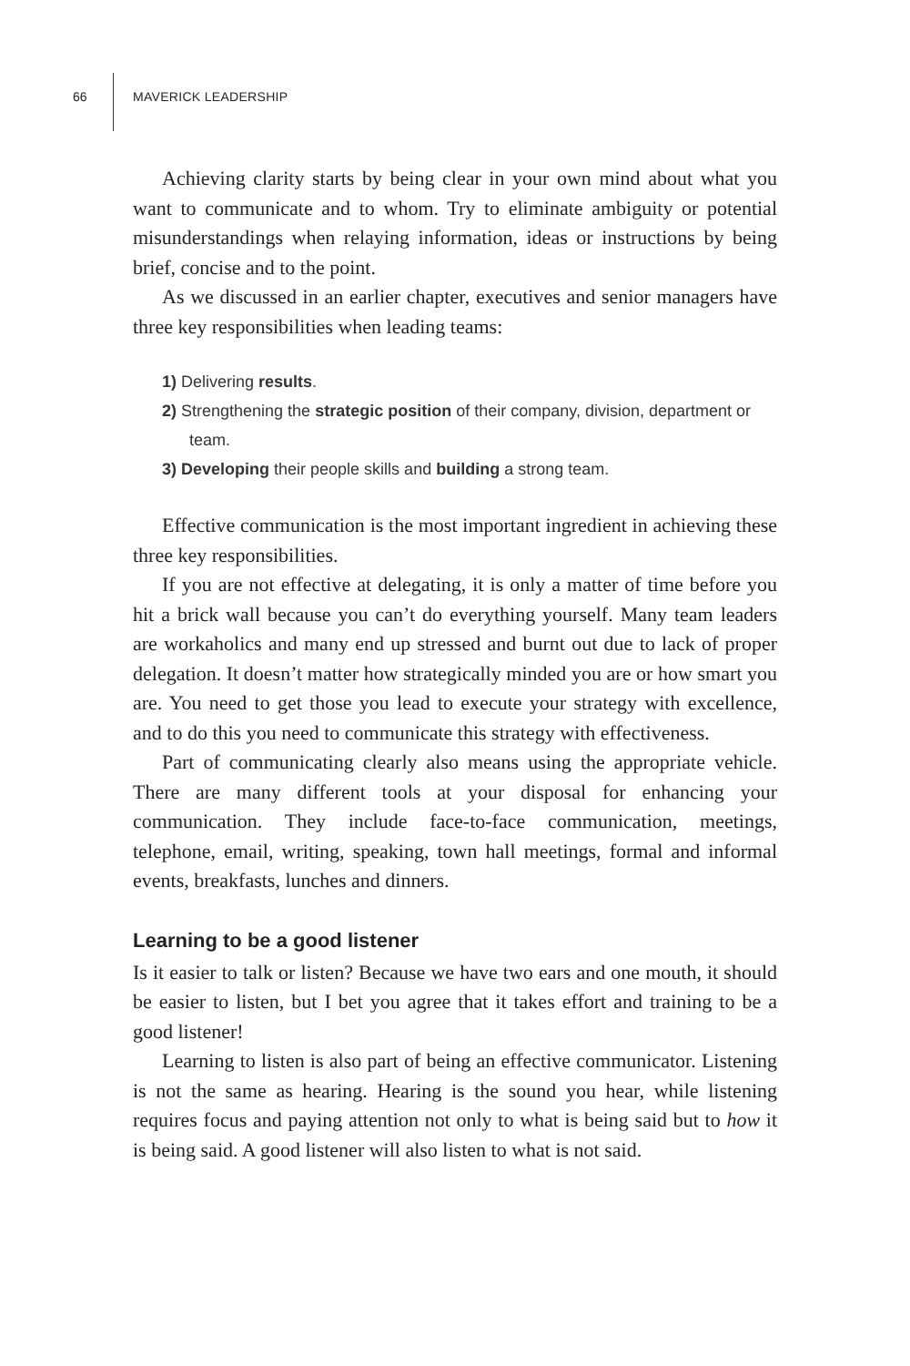66 MAVERICK LEADERSHIP
Achieving clarity starts by being clear in your own mind about what you want to communicate and to whom. Try to eliminate ambiguity or potential misunderstandings when relaying information, ideas or instructions by being brief, concise and to the point.
As we discussed in an earlier chapter, executives and senior managers have three key responsibilities when leading teams:
1) Delivering results.
2) Strengthening the strategic position of their company, division, department or team.
3) Developing their people skills and building a strong team.
Effective communication is the most important ingredient in achieving these three key responsibilities.
If you are not effective at delegating, it is only a matter of time before you hit a brick wall because you can’t do everything yourself. Many team leaders are workaholics and many end up stressed and burnt out due to lack of proper delegation. It doesn’t matter how strategically minded you are or how smart you are. You need to get those you lead to execute your strategy with excellence, and to do this you need to communicate this strategy with effectiveness.
Part of communicating clearly also means using the appropriate vehicle. There are many different tools at your disposal for enhancing your communication. They include face-to-face communication, meetings, telephone, email, writing, speaking, town hall meetings, formal and informal events, breakfasts, lunches and dinners.
Learning to be a good listener
Is it easier to talk or listen? Because we have two ears and one mouth, it should be easier to listen, but I bet you agree that it takes effort and training to be a good listener!
Learning to listen is also part of being an effective communicator. Listening is not the same as hearing. Hearing is the sound you hear, while listening requires focus and paying attention not only to what is being said but to how it is being said. A good listener will also listen to what is not said.